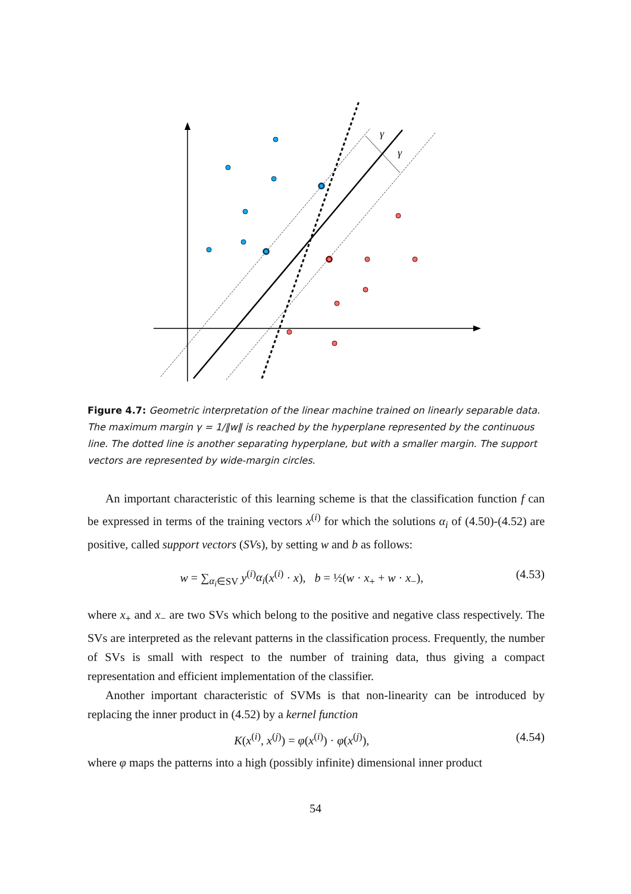γ
γ
Figure 4.7: Geometric interpretation of the linear machine trained on linearly separable data. The maximum margin γ = 1/‖w‖ is reached by the hyperplane represented by the continuous line. The dotted line is another separating hyperplane, but with a smaller margin. The support vectors are represented by wide-margin circles.
An important characteristic of this learning scheme is that the classification function f can be expressed in terms of the training vectors x<sup>(i)</sup> for which the solutions α<sub>i</sub> of (4.50)-(4.52) are positive, called support vectors (SVs), by setting w and b as follows:
w = ∑<sub>α<sub>i</sub>∈SV</sub> y<sup>(i)</sup>α<sub>i</sub>(x<sup>(i)</sup> · x), b = ½(w · x<sub>+</sub> + w · x<sub>−</sub>), (4.53)
where x<sub>+</sub> and x<sub>−</sub> are two SVs which belong to the positive and negative class respectively. The SVs are interpreted as the relevant patterns in the classification process. Frequently, the number of SVs is small with respect to the number of training data, thus giving a compact representation and efficient implementation of the classifier.
Another important characteristic of SVMs is that non-linearity can be introduced by replacing the inner product in (4.52) by a kernel function
K(x<sup>(i)</sup>, x<sup>(j)</sup>) = φ(x<sup>(i)</sup>) · φ(x<sup>(j)</sup>), (4.54)
where φ maps the patterns into a high (possibly infinite) dimensional inner product
54